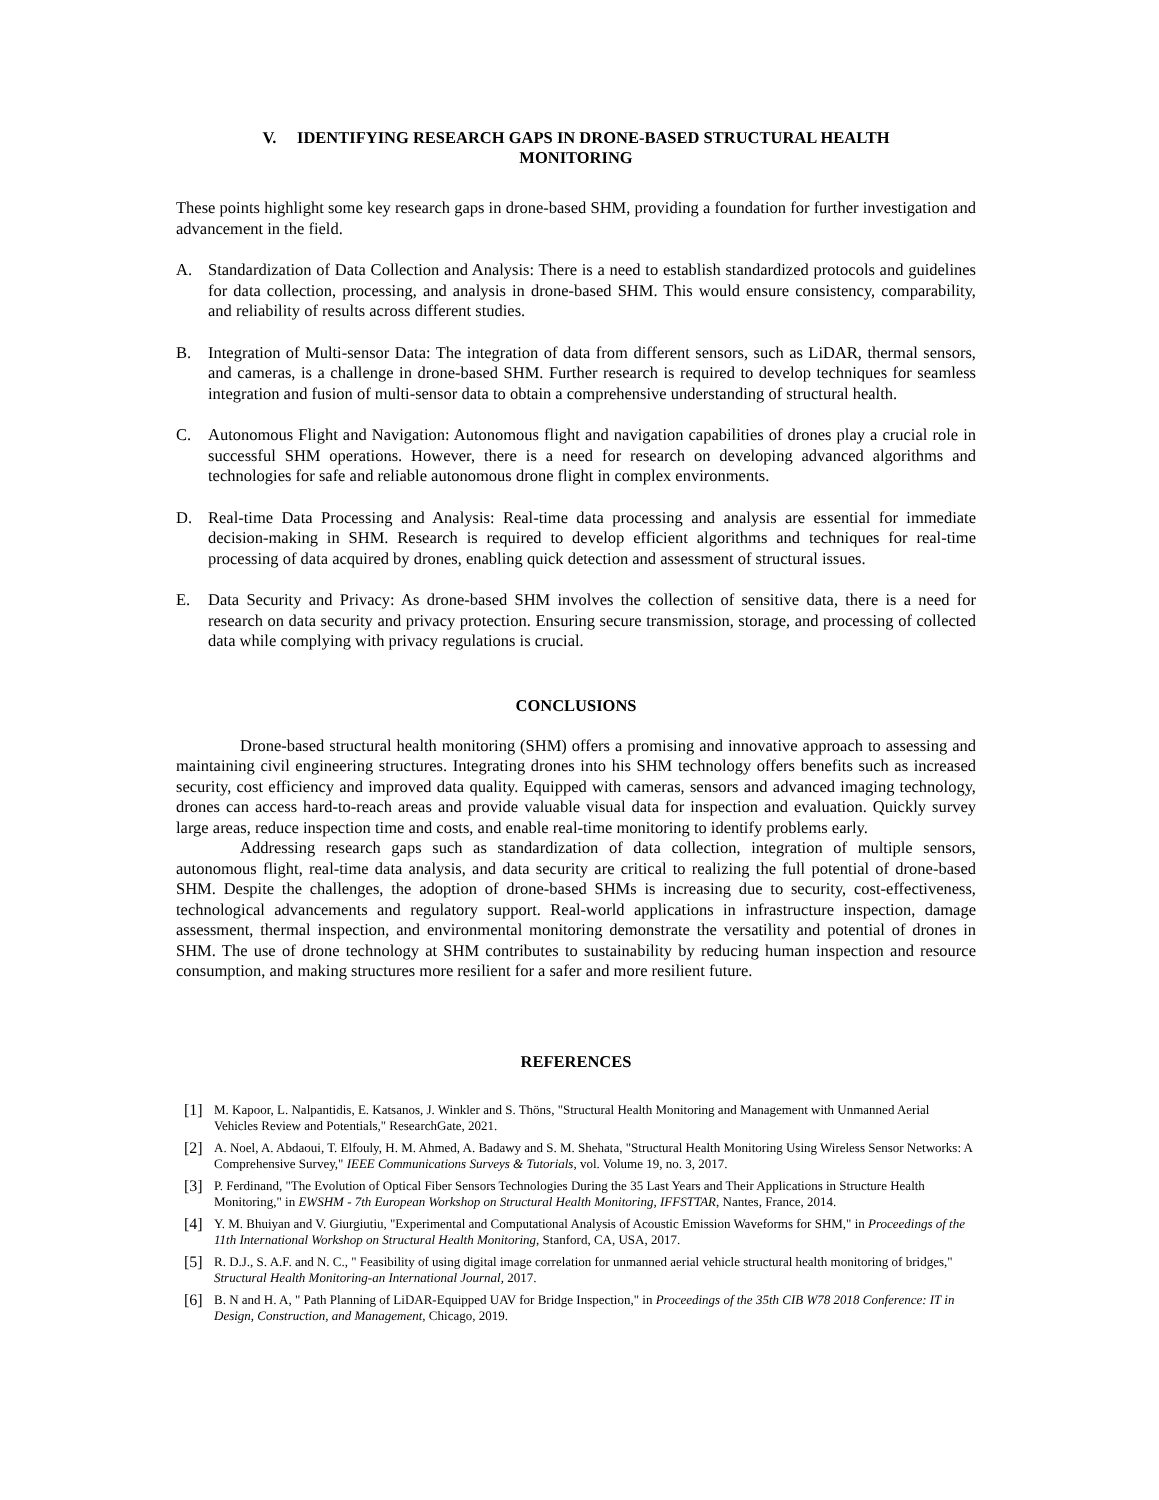V. IDENTIFYING RESEARCH GAPS IN DRONE-BASED STRUCTURAL HEALTH
MONITORING
These points highlight some key research gaps in drone-based SHM, providing a foundation for further investigation and advancement in the field.
A. Standardization of Data Collection and Analysis: There is a need to establish standardized protocols and guidelines for data collection, processing, and analysis in drone-based SHM. This would ensure consistency, comparability, and reliability of results across different studies.
B. Integration of Multi-sensor Data: The integration of data from different sensors, such as LiDAR, thermal sensors, and cameras, is a challenge in drone-based SHM. Further research is required to develop techniques for seamless integration and fusion of multi-sensor data to obtain a comprehensive understanding of structural health.
C. Autonomous Flight and Navigation: Autonomous flight and navigation capabilities of drones play a crucial role in successful SHM operations. However, there is a need for research on developing advanced algorithms and technologies for safe and reliable autonomous drone flight in complex environments.
D. Real-time Data Processing and Analysis: Real-time data processing and analysis are essential for immediate decision-making in SHM. Research is required to develop efficient algorithms and techniques for real-time processing of data acquired by drones, enabling quick detection and assessment of structural issues.
E. Data Security and Privacy: As drone-based SHM involves the collection of sensitive data, there is a need for research on data security and privacy protection. Ensuring secure transmission, storage, and processing of collected data while complying with privacy regulations is crucial.
CONCLUSIONS
Drone-based structural health monitoring (SHM) offers a promising and innovative approach to assessing and maintaining civil engineering structures. Integrating drones into his SHM technology offers benefits such as increased security, cost efficiency and improved data quality. Equipped with cameras, sensors and advanced imaging technology, drones can access hard-to-reach areas and provide valuable visual data for inspection and evaluation. Quickly survey large areas, reduce inspection time and costs, and enable real-time monitoring to identify problems early.
Addressing research gaps such as standardization of data collection, integration of multiple sensors, autonomous flight, real-time data analysis, and data security are critical to realizing the full potential of drone-based SHM. Despite the challenges, the adoption of drone-based SHMs is increasing due to security, cost-effectiveness, technological advancements and regulatory support. Real-world applications in infrastructure inspection, damage assessment, thermal inspection, and environmental monitoring demonstrate the versatility and potential of drones in SHM. The use of drone technology at SHM contributes to sustainability by reducing human inspection and resource consumption, and making structures more resilient for a safer and more resilient future.
REFERENCES
[1] M. Kapoor, L. Nalpantidis, E. Katsanos, J. Winkler and S. Thöns, "Structural Health Monitoring and Management with Unmanned Aerial Vehicles Review and Potentials," ResearchGate, 2021.
[2] A. Noel, A. Abdaoui, T. Elfouly, H. M. Ahmed, A. Badawy and S. M. Shehata, "Structural Health Monitoring Using Wireless Sensor Networks: A Comprehensive Survey," IEEE Communications Surveys & Tutorials, vol. Volume 19, no. 3, 2017.
[3] P. Ferdinand, "The Evolution of Optical Fiber Sensors Technologies During the 35 Last Years and Their Applications in Structure Health Monitoring," in EWSHM - 7th European Workshop on Structural Health Monitoring, IFFSTTAR, Nantes, France, 2014.
[4] Y. M. Bhuiyan and V. Giurgiutiu, "Experimental and Computational Analysis of Acoustic Emission Waveforms for SHM," in Proceedings of the 11th International Workshop on Structural Health Monitoring, Stanford, CA, USA, 2017.
[5] R. D.J., S. A.F. and N. C., " Feasibility of using digital image correlation for unmanned aerial vehicle structural health monitoring of bridges," Structural Health Monitoring-an International Journal, 2017.
[6] B. N and H. A, " Path Planning of LiDAR-Equipped UAV for Bridge Inspection," in Proceedings of the 35th CIB W78 2018 Conference: IT in Design, Construction, and Management, Chicago, 2019.